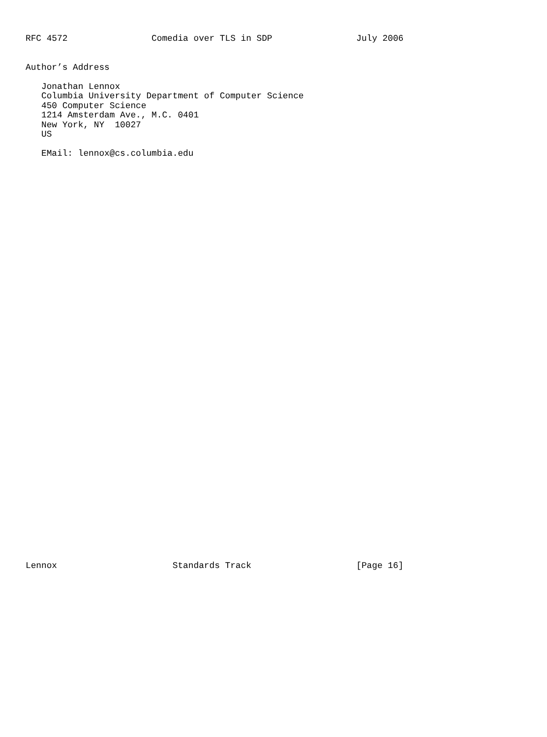RFC 4572                Comedia over TLS in SDP                July 2006


Author’s Address

   Jonathan Lennox
   Columbia University Department of Computer Science
   450 Computer Science
   1214 Amsterdam Ave., M.C. 0401
   New York, NY  10027
   US

   EMail: lennox@cs.columbia.edu










































Lennox                      Standards Track                    [Page 16]